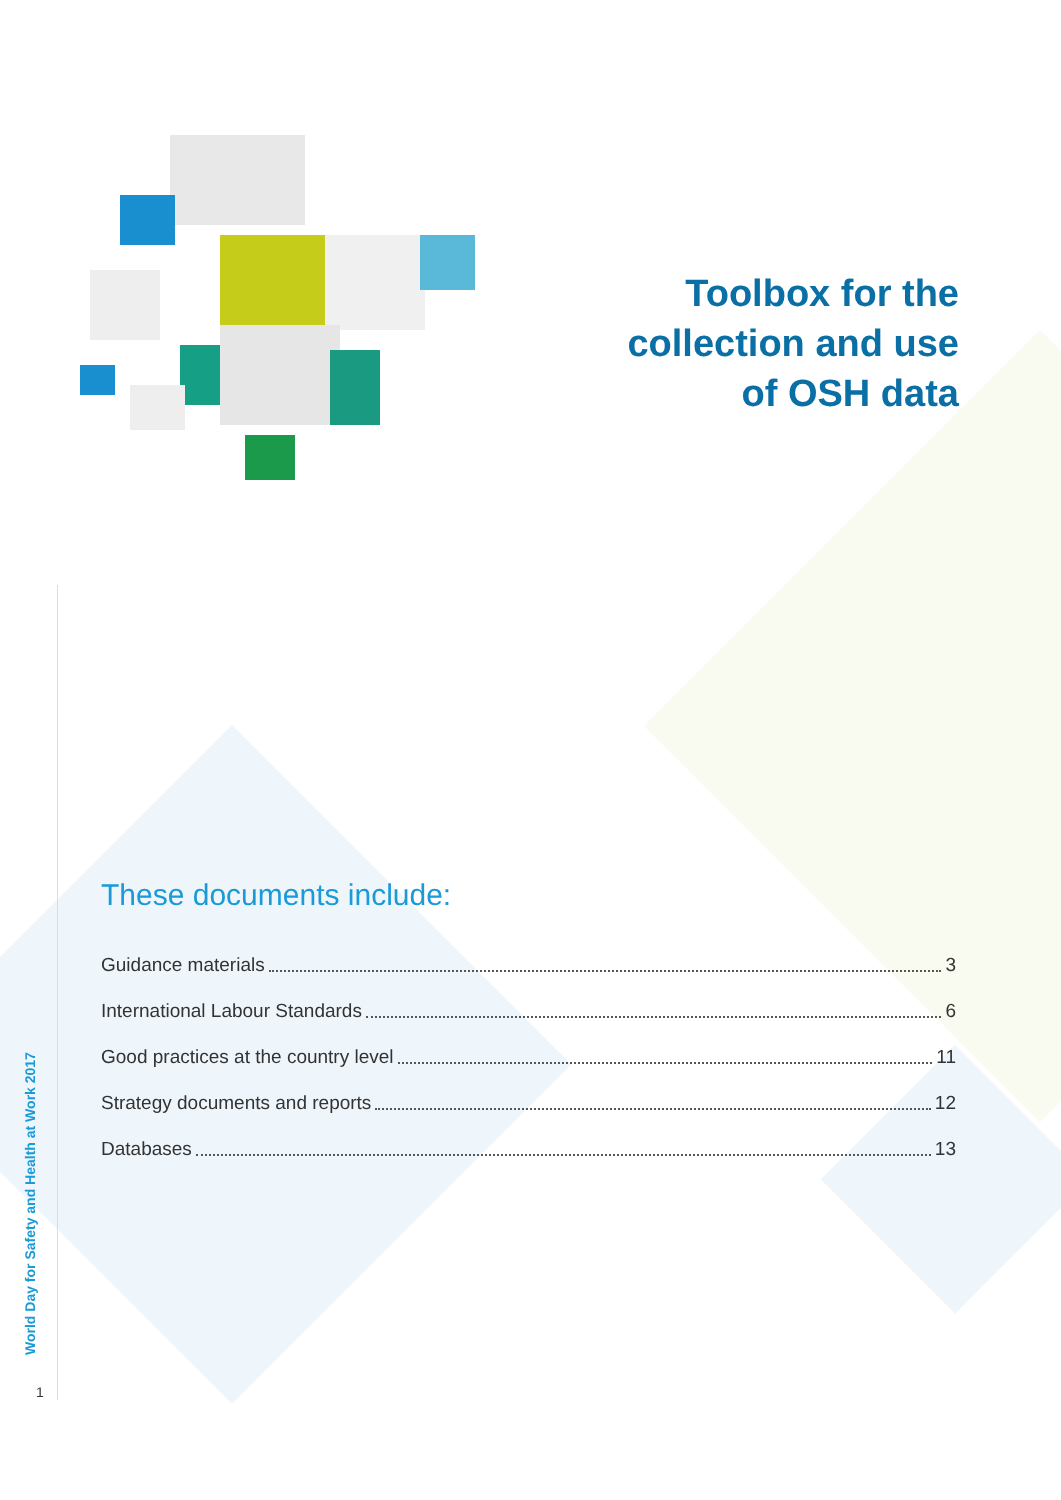Toolbox for the
collection and use
of OSH data
These documents include:
Guidance materials 3
International Labour Standards 6
Good practices at the country level 11
Strategy documents and reports 12
Databases 13
World Day for Safety and Health at Work 2017
1